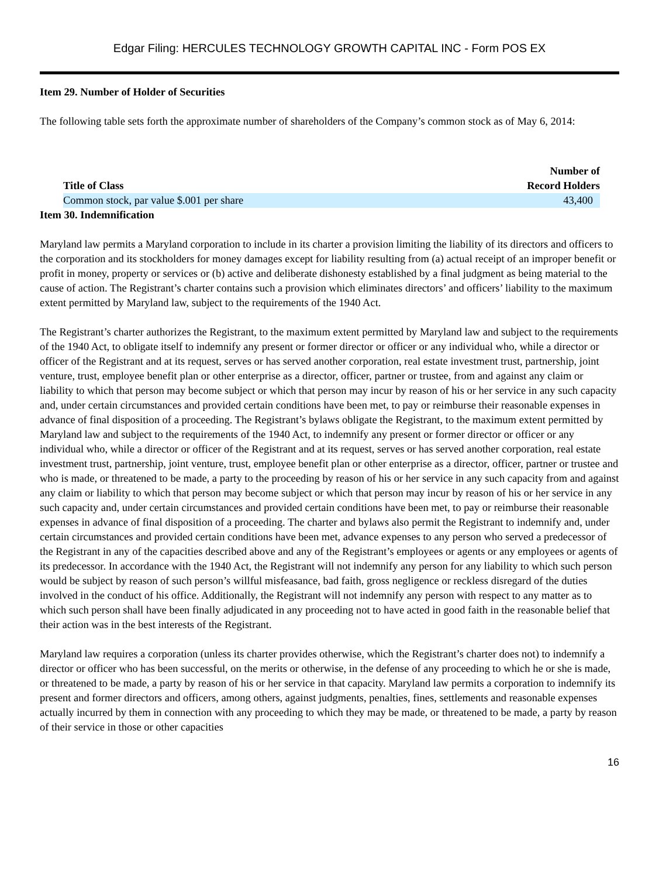Edgar Filing: HERCULES TECHNOLOGY GROWTH CAPITAL INC - Form POS EX
Item 29. Number of Holder of Securities
The following table sets forth the approximate number of shareholders of the Company’s common stock as of May 6, 2014:
| Title of Class | Number of Record Holders |
| --- | --- |
| Common stock, par value $.001 per share | 43,400 |
Item 30. Indemnification
Maryland law permits a Maryland corporation to include in its charter a provision limiting the liability of its directors and officers to the corporation and its stockholders for money damages except for liability resulting from (a) actual receipt of an improper benefit or profit in money, property or services or (b) active and deliberate dishonesty established by a final judgment as being material to the cause of action. The Registrant’s charter contains such a provision which eliminates directors’ and officers’ liability to the maximum extent permitted by Maryland law, subject to the requirements of the 1940 Act.
The Registrant’s charter authorizes the Registrant, to the maximum extent permitted by Maryland law and subject to the requirements of the 1940 Act, to obligate itself to indemnify any present or former director or officer or any individual who, while a director or officer of the Registrant and at its request, serves or has served another corporation, real estate investment trust, partnership, joint venture, trust, employee benefit plan or other enterprise as a director, officer, partner or trustee, from and against any claim or liability to which that person may become subject or which that person may incur by reason of his or her service in any such capacity and, under certain circumstances and provided certain conditions have been met, to pay or reimburse their reasonable expenses in advance of final disposition of a proceeding. The Registrant’s bylaws obligate the Registrant, to the maximum extent permitted by Maryland law and subject to the requirements of the 1940 Act, to indemnify any present or former director or officer or any individual who, while a director or officer of the Registrant and at its request, serves or has served another corporation, real estate investment trust, partnership, joint venture, trust, employee benefit plan or other enterprise as a director, officer, partner or trustee and who is made, or threatened to be made, a party to the proceeding by reason of his or her service in any such capacity from and against any claim or liability to which that person may become subject or which that person may incur by reason of his or her service in any such capacity and, under certain circumstances and provided certain conditions have been met, to pay or reimburse their reasonable expenses in advance of final disposition of a proceeding. The charter and bylaws also permit the Registrant to indemnify and, under certain circumstances and provided certain conditions have been met, advance expenses to any person who served a predecessor of the Registrant in any of the capacities described above and any of the Registrant’s employees or agents or any employees or agents of its predecessor. In accordance with the 1940 Act, the Registrant will not indemnify any person for any liability to which such person would be subject by reason of such person’s willful misfeasance, bad faith, gross negligence or reckless disregard of the duties involved in the conduct of his office. Additionally, the Registrant will not indemnify any person with respect to any matter as to which such person shall have been finally adjudicated in any proceeding not to have acted in good faith in the reasonable belief that their action was in the best interests of the Registrant.
Maryland law requires a corporation (unless its charter provides otherwise, which the Registrant’s charter does not) to indemnify a director or officer who has been successful, on the merits or otherwise, in the defense of any proceeding to which he or she is made, or threatened to be made, a party by reason of his or her service in that capacity. Maryland law permits a corporation to indemnify its present and former directors and officers, among others, against judgments, penalties, fines, settlements and reasonable expenses actually incurred by them in connection with any proceeding to which they may be made, or threatened to be made, a party by reason of their service in those or other capacities
16